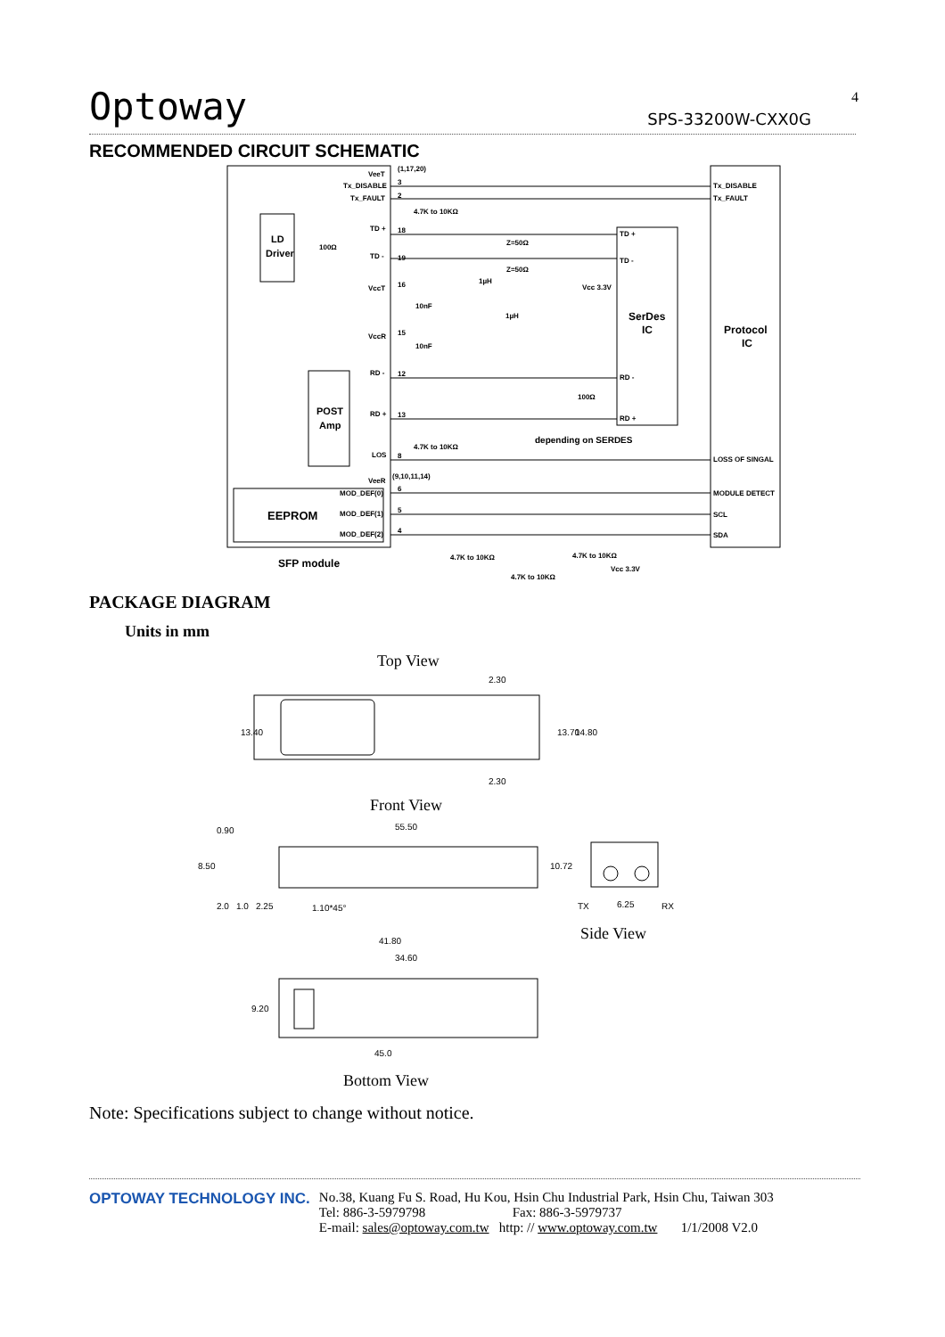Optoway SPS-33200W-CXX0G 4
RECOMMENDED CIRCUIT SCHEMATIC
VeeT
(1,17,20)
Tx_DISABLE
Tx_FAULT
Tx_DISABLE
Tx_FAULT
4.7K to 10KΩ
TD +
TD -
Z=50Ω
Z=50Ω
TD +
TD -
VccT
VccR
Vcc 3.3V
1µH
1µH
10nF
10nF
RD -
RD +
RD -
RD +
100Ω
depending on SERDES
4.7K to 10KΩ
LOS
LOSS OF SINGAL
VeeR
(9,10,11,14)
MOD_DEF(0)
MOD_DEF(1)
MOD_DEF(2)
MODULE DETECT
SCL
SDA
4.7K to 10KΩ
4.7K to 10KΩ
4.7K to 10KΩ
Vcc 3.3V
LD
Driver
100Ω
POST
Amp
EEPROM
SFP module
SerDes
IC
Protocol
IC
3
2
18
19
16
15
12
13
8
6
5
4
PACKAGE DIAGRAM
Units in mm
Top View
2.30
13.40
13.70
14.80
2.30
Front View
55.50
0.90
8.50
10.72
2.0
1.0
2.25
1.10*45°
TX
6.25
RX
Side View
41.80
34.60
9.20
45.0
Bottom View
Note: Specifications subject to change without notice.
OPTOWAY TECHNOLOGY INC. No.38, Kuang Fu S. Road, Hu Kou, Hsin Chu Industrial Park, Hsin Chu, Taiwan 303
Tel: 886-3-5979798 Fax: 886-3-5979737
E-mail: sales@optoway.com.tw http: // www.optoway.com.tw 1/1/2008 V2.0